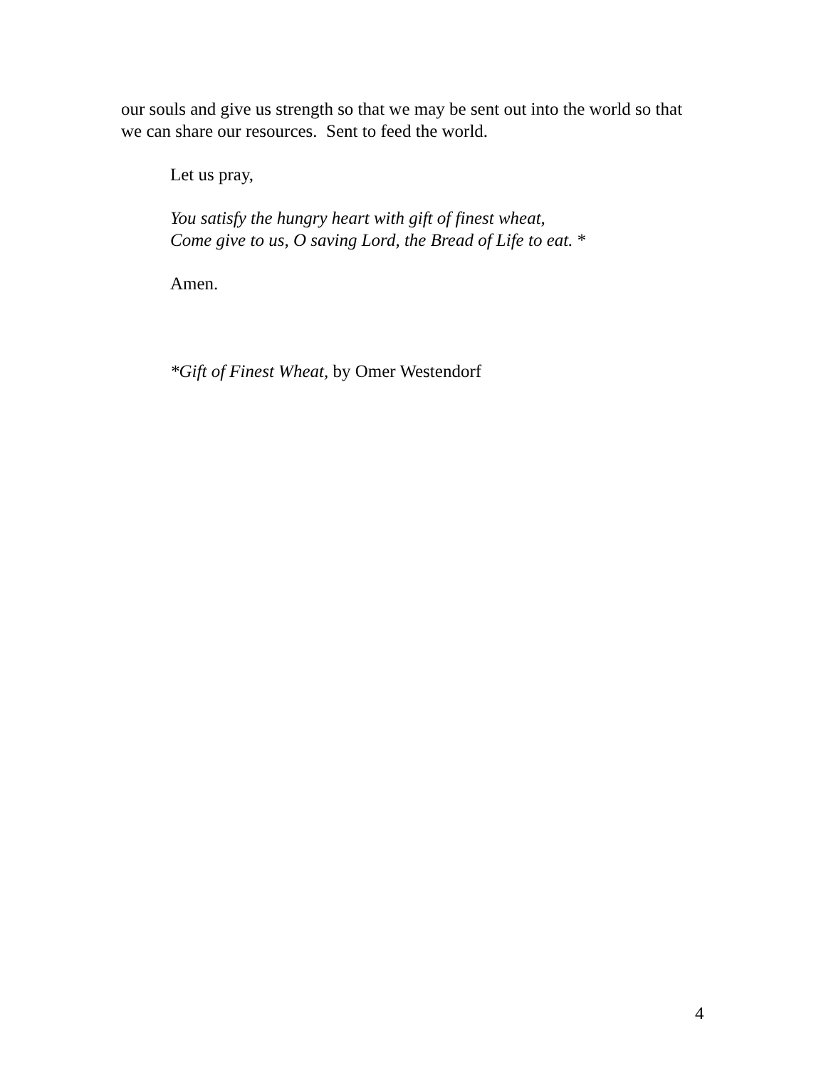our souls and give us strength so that we may be sent out into the world so that we can share our resources. Sent to feed the world.
Let us pray,
You satisfy the hungry heart with gift of finest wheat,
Come give to us, O saving Lord, the Bread of Life to eat. *
Amen.
*Gift of Finest Wheat, by Omer Westendorf
4